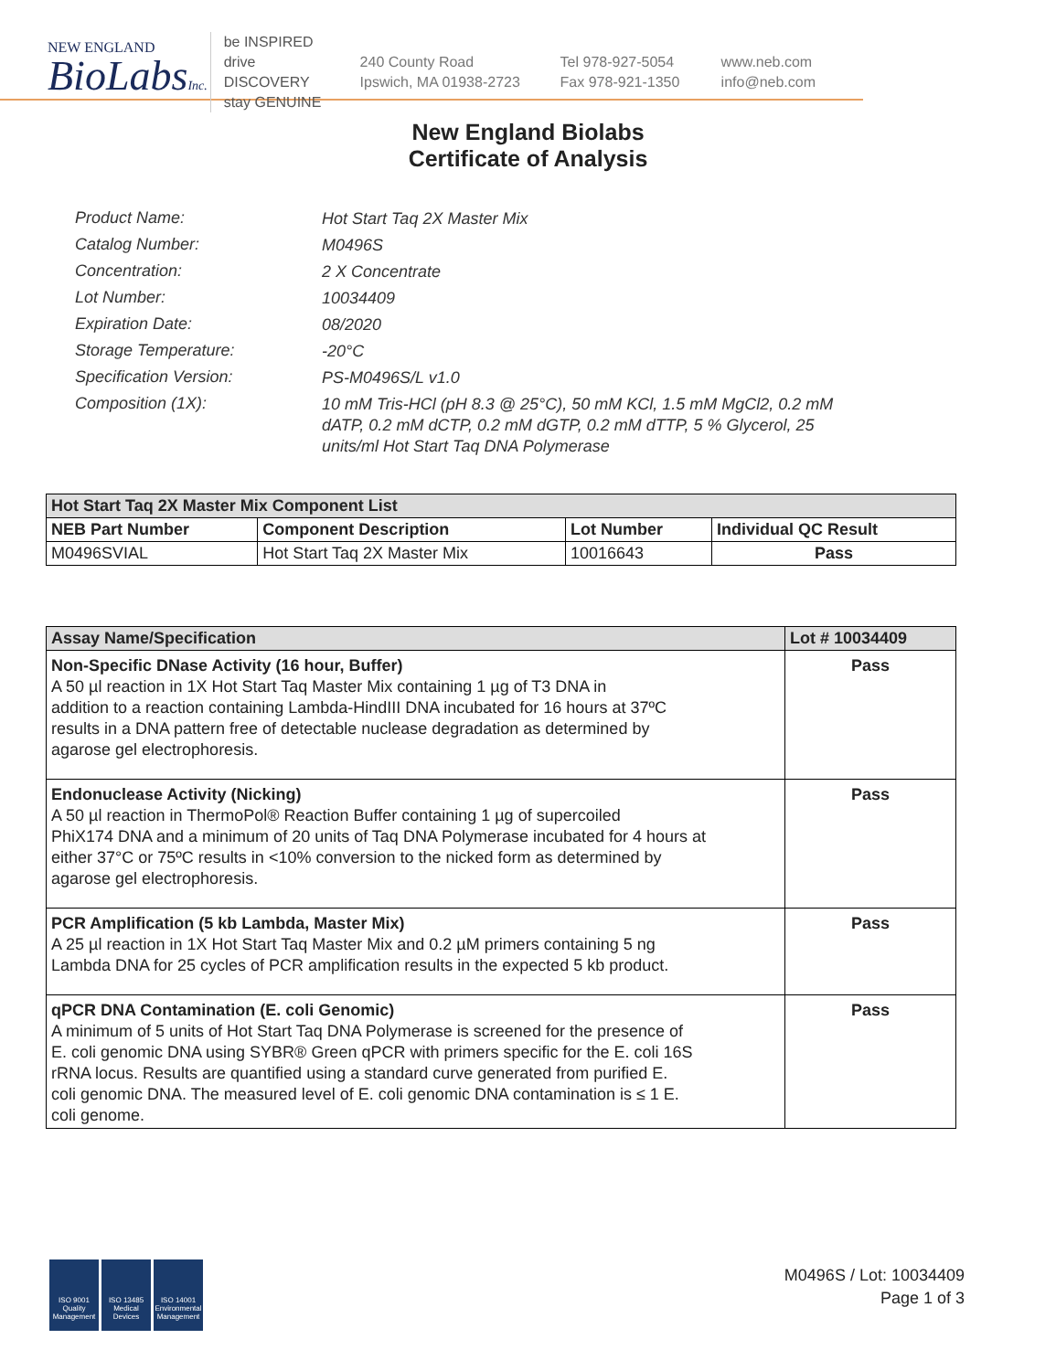NEW ENGLAND
BioLabsInc.
be INSPIRED
drive DISCOVERY
stay GENUINE
240 County Road
Ipswich, MA 01938-2723
Tel 978-927-5054
Fax 978-921-1350
www.neb.com
info@neb.com
New England Biolabs
Certificate of Analysis
Product Name: Hot Start Taq 2X Master Mix
Catalog Number: M0496S
Concentration: 2 X Concentrate
Lot Number: 10034409
Expiration Date: 08/2020
Storage Temperature: -20°C
Specification Version: PS-M0496S/L v1.0
Composition (1X): 10 mM Tris-HCl (pH 8.3 @ 25°C), 50 mM KCl, 1.5 mM MgCl2, 0.2 mM dATP, 0.2 mM dCTP, 0.2 mM dGTP, 0.2 mM dTTP, 5 % Glycerol, 25 units/ml Hot Start Taq DNA Polymerase
| Hot Start Taq 2X Master Mix Component List | | | |
| --- | --- | --- | --- |
| NEB Part Number | Component Description | Lot Number | Individual QC Result |
| M0496SVIAL | Hot Start Taq 2X Master Mix | 10016643 | Pass |
| Assay Name/Specification | Lot # 10034409 |
| --- | --- |
| Non-Specific DNase Activity (16 hour, Buffer) A 50 µl reaction in 1X Hot Start Taq Master Mix containing 1 µg of T3 DNA in addition to a reaction containing Lambda-HindIII DNA incubated for 16 hours at 37ºC results in a DNA pattern free of detectable nuclease degradation as determined by agarose gel electrophoresis. | Pass |
| Endonuclease Activity (Nicking) A 50 µl reaction in ThermoPol® Reaction Buffer containing 1 µg of supercoiled PhiX174 DNA and a minimum of 20 units of Taq DNA Polymerase incubated for 4 hours at either 37°C or 75ºC results in <10% conversion to the nicked form as determined by agarose gel electrophoresis. | Pass |
| PCR Amplification (5 kb Lambda, Master Mix) A 25 µl reaction in 1X Hot Start Taq Master Mix and 0.2 µM primers containing 5 ng Lambda DNA for 25 cycles of PCR amplification results in the expected 5 kb product. | Pass |
| qPCR DNA Contamination (E. coli Genomic) A minimum of 5 units of Hot Start Taq DNA Polymerase is screened for the presence of E. coli genomic DNA using SYBR® Green qPCR with primers specific for the E. coli 16S rRNA locus. Results are quantified using a standard curve generated from purified E. coli genomic DNA. The measured level of E. coli genomic DNA contamination is ≤ 1 E. coli genome. | Pass |
ISO 9001 Quality Management
ISO 13485 Medical Devices
ISO 14001 Environmental Management
M0496S / Lot: 10034409
Page 1 of 3